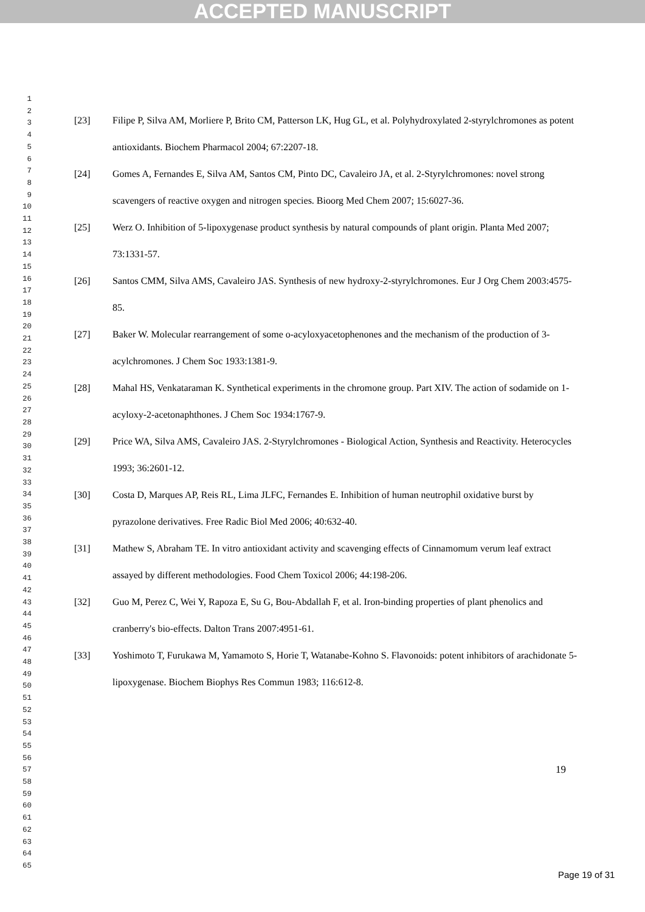ACCEPTED MANUSCRIPT
1
2
3
4
5
6
7
8
9
10
11
12
13
14
15
16
17
18
19
20
21
22
23
24
25
26
27
28
29
30
31
32
33
34
35
36
37
38
39
40
41
42
43
44
45
46
47
48
49
50
51
52
53
54
55
56
57
58
59
60
61
62
63
64
65
[23] Filipe P, Silva AM, Morliere P, Brito CM, Patterson LK, Hug GL, et al. Polyhydroxylated 2-styrylchromones as potent antioxidants. Biochem Pharmacol 2004; 67:2207-18.
[24] Gomes A, Fernandes E, Silva AM, Santos CM, Pinto DC, Cavaleiro JA, et al. 2-Styrylchromones: novel strong scavengers of reactive oxygen and nitrogen species. Bioorg Med Chem 2007; 15:6027-36.
[25] Werz O. Inhibition of 5-lipoxygenase product synthesis by natural compounds of plant origin. Planta Med 2007; 73:1331-57.
[26] Santos CMM, Silva AMS, Cavaleiro JAS. Synthesis of new hydroxy-2-styrylchromones. Eur J Org Chem 2003:4575-85.
[27] Baker W. Molecular rearrangement of some o-acyloxyacetophenones and the mechanism of the production of 3-acylchromones. J Chem Soc 1933:1381-9.
[28] Mahal HS, Venkataraman K. Synthetical experiments in the chromone group. Part XIV. The action of sodamide on 1-acyloxy-2-acetonaphthones. J Chem Soc 1934:1767-9.
[29] Price WA, Silva AMS, Cavaleiro JAS. 2-Styrylchromones - Biological Action, Synthesis and Reactivity. Heterocycles 1993; 36:2601-12.
[30] Costa D, Marques AP, Reis RL, Lima JLFC, Fernandes E. Inhibition of human neutrophil oxidative burst by pyrazolone derivatives. Free Radic Biol Med 2006; 40:632-40.
[31] Mathew S, Abraham TE. In vitro antioxidant activity and scavenging effects of Cinnamomum verum leaf extract assayed by different methodologies. Food Chem Toxicol 2006; 44:198-206.
[32] Guo M, Perez C, Wei Y, Rapoza E, Su G, Bou-Abdallah F, et al. Iron-binding properties of plant phenolics and cranberry's bio-effects. Dalton Trans 2007:4951-61.
[33] Yoshimoto T, Furukawa M, Yamamoto S, Horie T, Watanabe-Kohno S. Flavonoids: potent inhibitors of arachidonate 5-lipoxygenase. Biochem Biophys Res Commun 1983; 116:612-8.
19
Page 19 of 31